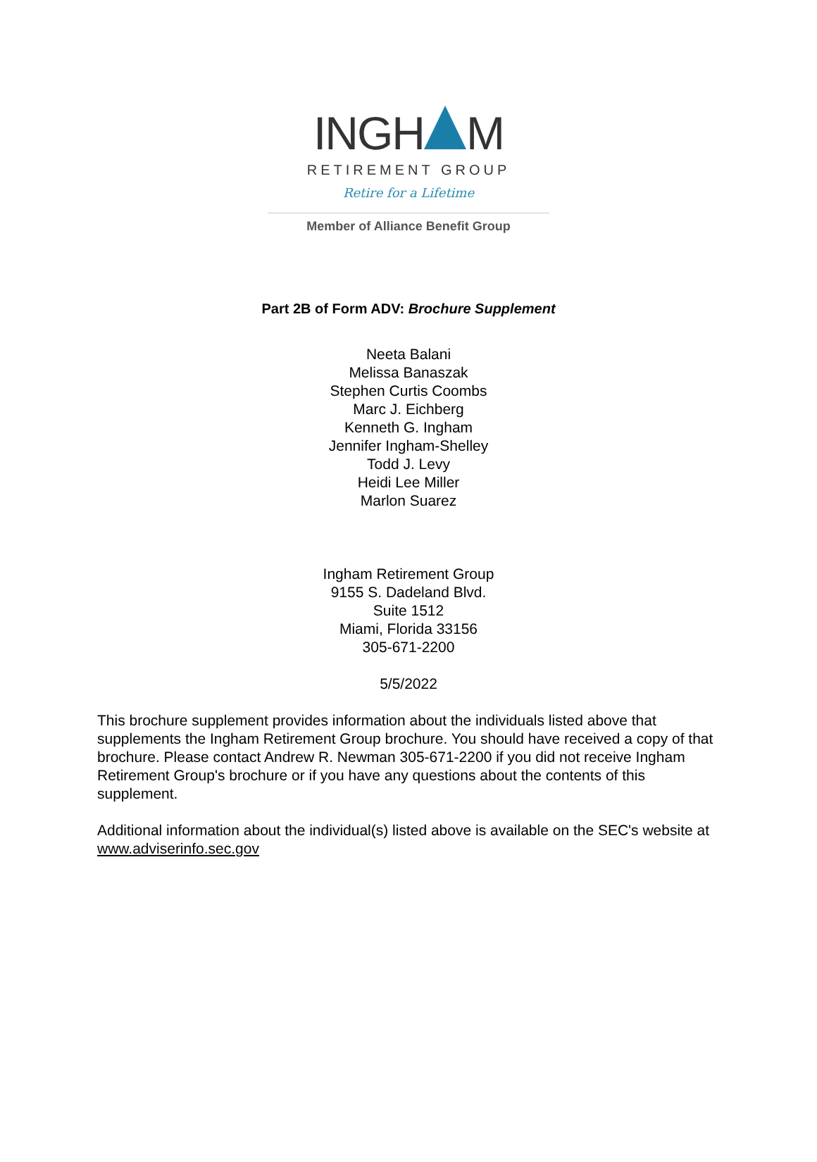INGH M
RETIREMENT GROUP
Retire for a Lifetime
Member of Alliance Benefit Group
Part 2B of Form ADV: Brochure Supplement
Neeta Balani
Melissa Banaszak
Stephen Curtis Coombs
Marc J. Eichberg
Kenneth G. Ingham
Jennifer Ingham-Shelley
Todd J. Levy
Heidi Lee Miller
Marlon Suarez
Ingham Retirement Group
9155 S. Dadeland Blvd.
Suite 1512
Miami, Florida 33156
305-671-2200
5/5/2022
This brochure supplement provides information about the individuals listed above that supplements the Ingham Retirement Group brochure. You should have received a copy of that brochure. Please contact Andrew R. Newman 305-671-2200 if you did not receive Ingham Retirement Group's brochure or if you have any questions about the contents of this supplement.
Additional information about the individual(s) listed above is available on the SEC's website at www.adviserinfo.sec.gov